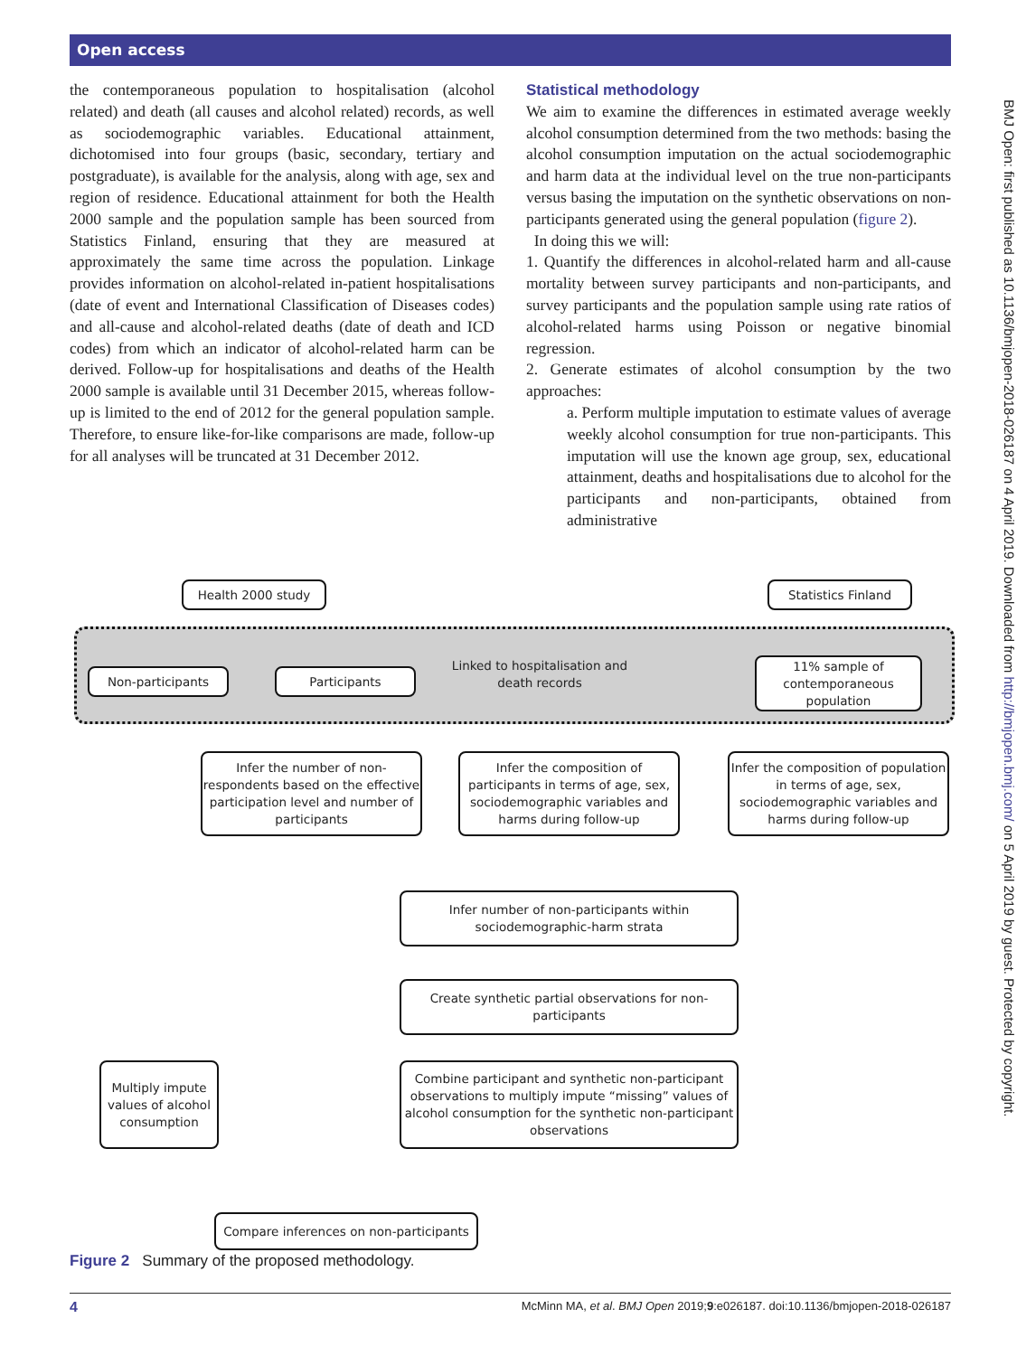Open access
the contemporaneous population to hospitalisation (alcohol related) and death (all causes and alcohol related) records, as well as sociodemographic variables. Educational attainment, dichotomised into four groups (basic, secondary, tertiary and postgraduate), is available for the analysis, along with age, sex and region of residence. Educational attainment for both the Health 2000 sample and the population sample has been sourced from Statistics Finland, ensuring that they are measured at approximately the same time across the population. Linkage provides information on alcohol-related in-patient hospitalisations (date of event and International Classification of Diseases codes) and all-cause and alcohol-related deaths (date of death and ICD codes) from which an indicator of alcohol-related harm can be derived. Follow-up for hospitalisations and deaths of the Health 2000 sample is available until 31 December 2015, whereas follow-up is limited to the end of 2012 for the general population sample. Therefore, to ensure like-for-like comparisons are made, follow-up for all analyses will be truncated at 31 December 2012.
Statistical methodology
We aim to examine the differences in estimated average weekly alcohol consumption determined from the two methods: basing the alcohol consumption imputation on the actual sociodemographic and harm data at the individual level on the true non-participants versus basing the imputation on the synthetic observations on non-participants generated using the general population (figure 2).
In doing this we will:
1. Quantify the differences in alcohol-related harm and all-cause mortality between survey participants and non-participants, and survey participants and the population sample using rate ratios of alcohol-related harms using Poisson or negative binomial regression.
2. Generate estimates of alcohol consumption by the two approaches:
a. Perform multiple imputation to estimate values of average weekly alcohol consumption for true non-participants. This imputation will use the known age group, sex, educational attainment, deaths and hospitalisations due to alcohol for the participants and non-participants, obtained from administrative
BMJ Open: first published as 10.1136/bmjopen-2018-026187 on 4 April 2019. Downloaded from http://bmjopen.bmj.com/ on 5 April 2019 by guest. Protected by copyright.
Health 2000 study Statistics Finland
Non-participants Participants
Linked to hospitalisation and death records
11% sample of contemporaneous population
Infer the number of non-respondents based on the effective participation level and number of participants
Infer the composition of participants in terms of age, sex, sociodemographic variables and harms during follow-up
Infer the composition of population in terms of age, sex, sociodemographic variables and harms during follow-up
Infer number of non-participants within sociodemographic-harm strata
Create synthetic partial observations for non-participants
Multiply impute values of alcohol consumption
Combine participant and synthetic non-participant observations to multiply impute “missing” values of alcohol consumption for the synthetic non-participant observations
Compare inferences on non-participants
Figure 2 Summary of the proposed methodology.
4 McMinn MA, et al. BMJ Open 2019;9:e026187. doi:10.1136/bmjopen-2018-026187